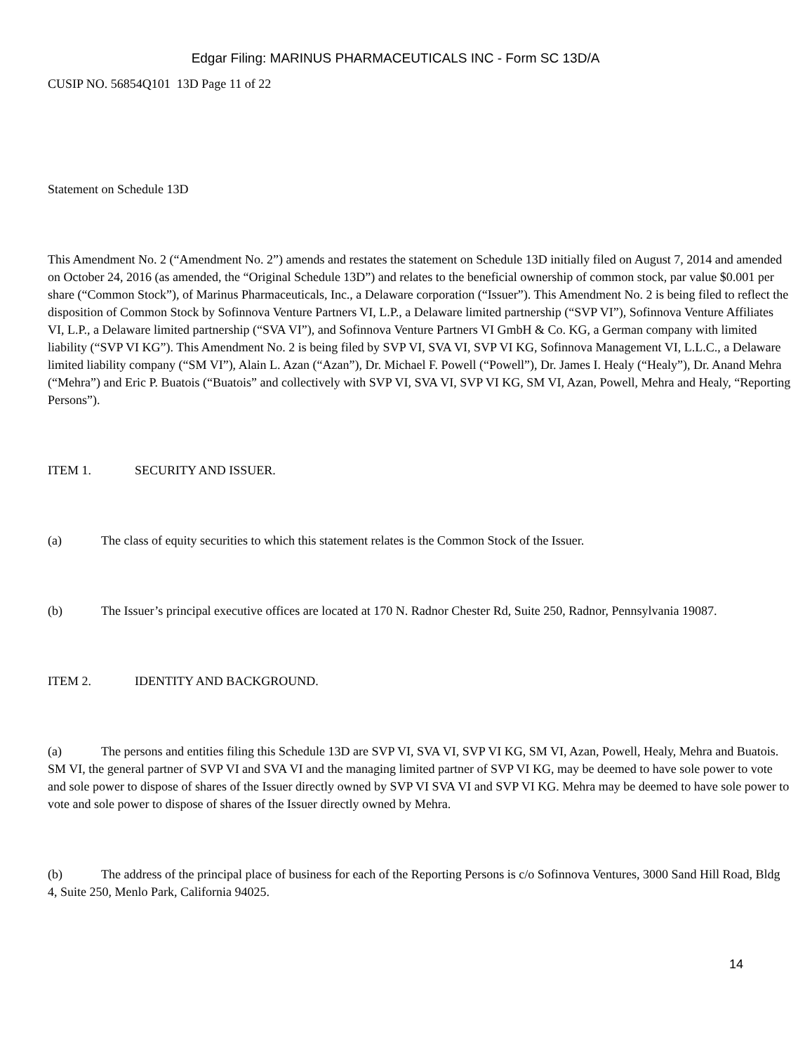Edgar Filing: MARINUS PHARMACEUTICALS INC - Form SC 13D/A
CUSIP NO. 56854Q101 13D Page 11 of 22
Statement on Schedule 13D
This Amendment No. 2 (“Amendment No. 2”) amends and restates the statement on Schedule 13D initially filed on August 7, 2014 and amended on October 24, 2016 (as amended, the “Original Schedule 13D”) and relates to the beneficial ownership of common stock, par value $0.001 per share (“Common Stock”), of Marinus Pharmaceuticals, Inc., a Delaware corporation (“Issuer”). This Amendment No. 2 is being filed to reflect the disposition of Common Stock by Sofinnova Venture Partners VI, L.P., a Delaware limited partnership (“SVP VI”), Sofinnova Venture Affiliates VI, L.P., a Delaware limited partnership (“SVA VI”), and Sofinnova Venture Partners VI GmbH & Co. KG, a German company with limited liability (“SVP VI KG”). This Amendment No. 2 is being filed by SVP VI, SVA VI, SVP VI KG, Sofinnova Management VI, L.L.C., a Delaware limited liability company (“SM VI”), Alain L. Azan (“Azan”), Dr. Michael F. Powell (“Powell”), Dr. James I. Healy (“Healy”), Dr. Anand Mehra (“Mehra”) and Eric P. Buatois (“Buatois” and collectively with SVP VI, SVA VI, SVP VI KG, SM VI, Azan, Powell, Mehra and Healy, “Reporting Persons”).
ITEM 1. SECURITY AND ISSUER.
(a) The class of equity securities to which this statement relates is the Common Stock of the Issuer.
(b) The Issuer’s principal executive offices are located at 170 N. Radnor Chester Rd, Suite 250, Radnor, Pennsylvania 19087.
ITEM 2. IDENTITY AND BACKGROUND.
(a) The persons and entities filing this Schedule 13D are SVP VI, SVA VI, SVP VI KG, SM VI, Azan, Powell, Healy, Mehra and Buatois. SM VI, the general partner of SVP VI and SVA VI and the managing limited partner of SVP VI KG, may be deemed to have sole power to vote and sole power to dispose of shares of the Issuer directly owned by SVP VI SVA VI and SVP VI KG. Mehra may be deemed to have sole power to vote and sole power to dispose of shares of the Issuer directly owned by Mehra.
(b) The address of the principal place of business for each of the Reporting Persons is c/o Sofinnova Ventures, 3000 Sand Hill Road, Bldg 4, Suite 250, Menlo Park, California 94025.
14